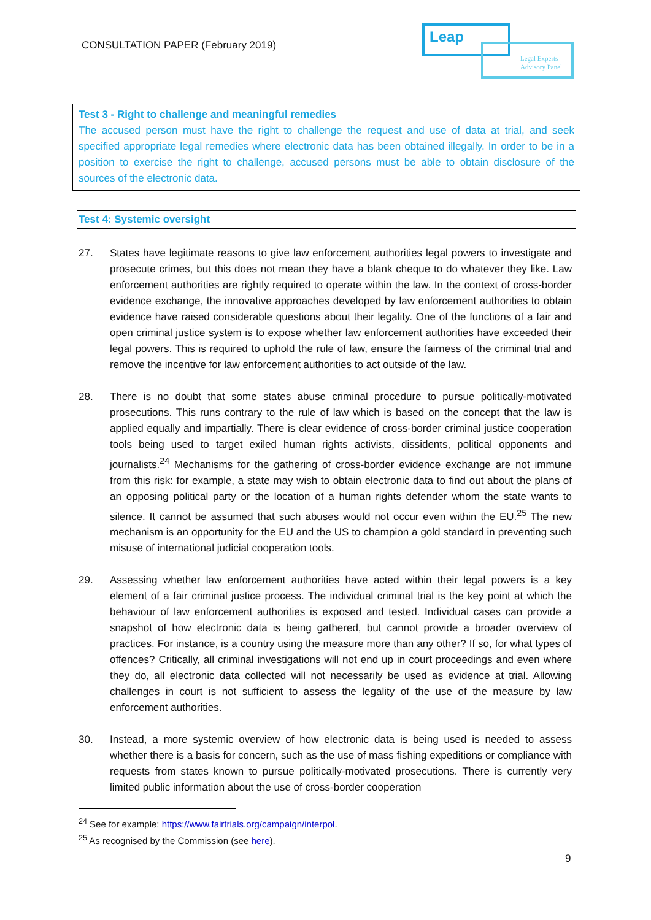CONSULTATION PAPER (February 2019)
Leap
Legal Experts Advisory Panel
Test 3 - Right to challenge and meaningful remedies
The accused person must have the right to challenge the request and use of data at trial, and seek specified appropriate legal remedies where electronic data has been obtained illegally. In order to be in a position to exercise the right to challenge, accused persons must be able to obtain disclosure of the sources of the electronic data.
Test 4: Systemic oversight
27. States have legitimate reasons to give law enforcement authorities legal powers to investigate and prosecute crimes, but this does not mean they have a blank cheque to do whatever they like. Law enforcement authorities are rightly required to operate within the law. In the context of cross-border evidence exchange, the innovative approaches developed by law enforcement authorities to obtain evidence have raised considerable questions about their legality. One of the functions of a fair and open criminal justice system is to expose whether law enforcement authorities have exceeded their legal powers. This is required to uphold the rule of law, ensure the fairness of the criminal trial and remove the incentive for law enforcement authorities to act outside of the law.
28. There is no doubt that some states abuse criminal procedure to pursue politically-motivated prosecutions. This runs contrary to the rule of law which is based on the concept that the law is applied equally and impartially. There is clear evidence of cross-border criminal justice cooperation tools being used to target exiled human rights activists, dissidents, political opponents and journalists.<sup>24</sup> Mechanisms for the gathering of cross-border evidence exchange are not immune from this risk: for example, a state may wish to obtain electronic data to find out about the plans of an opposing political party or the location of a human rights defender whom the state wants to silence. It cannot be assumed that such abuses would not occur even within the EU.<sup>25</sup> The new mechanism is an opportunity for the EU and the US to champion a gold standard in preventing such misuse of international judicial cooperation tools.
29. Assessing whether law enforcement authorities have acted within their legal powers is a key element of a fair criminal justice process. The individual criminal trial is the key point at which the behaviour of law enforcement authorities is exposed and tested. Individual cases can provide a snapshot of how electronic data is being gathered, but cannot provide a broader overview of practices. For instance, is a country using the measure more than any other? If so, for what types of offences? Critically, all criminal investigations will not end up in court proceedings and even where they do, all electronic data collected will not necessarily be used as evidence at trial. Allowing challenges in court is not sufficient to assess the legality of the use of the measure by law enforcement authorities.
30. Instead, a more systemic overview of how electronic data is being used is needed to assess whether there is a basis for concern, such as the use of mass fishing expeditions or compliance with requests from states known to pursue politically-motivated prosecutions. There is currently very limited public information about the use of cross-border cooperation
<sup>24</sup> See for example: https://www.fairtrials.org/campaign/interpol.
<sup>25</sup> As recognised by the Commission (see here).
9